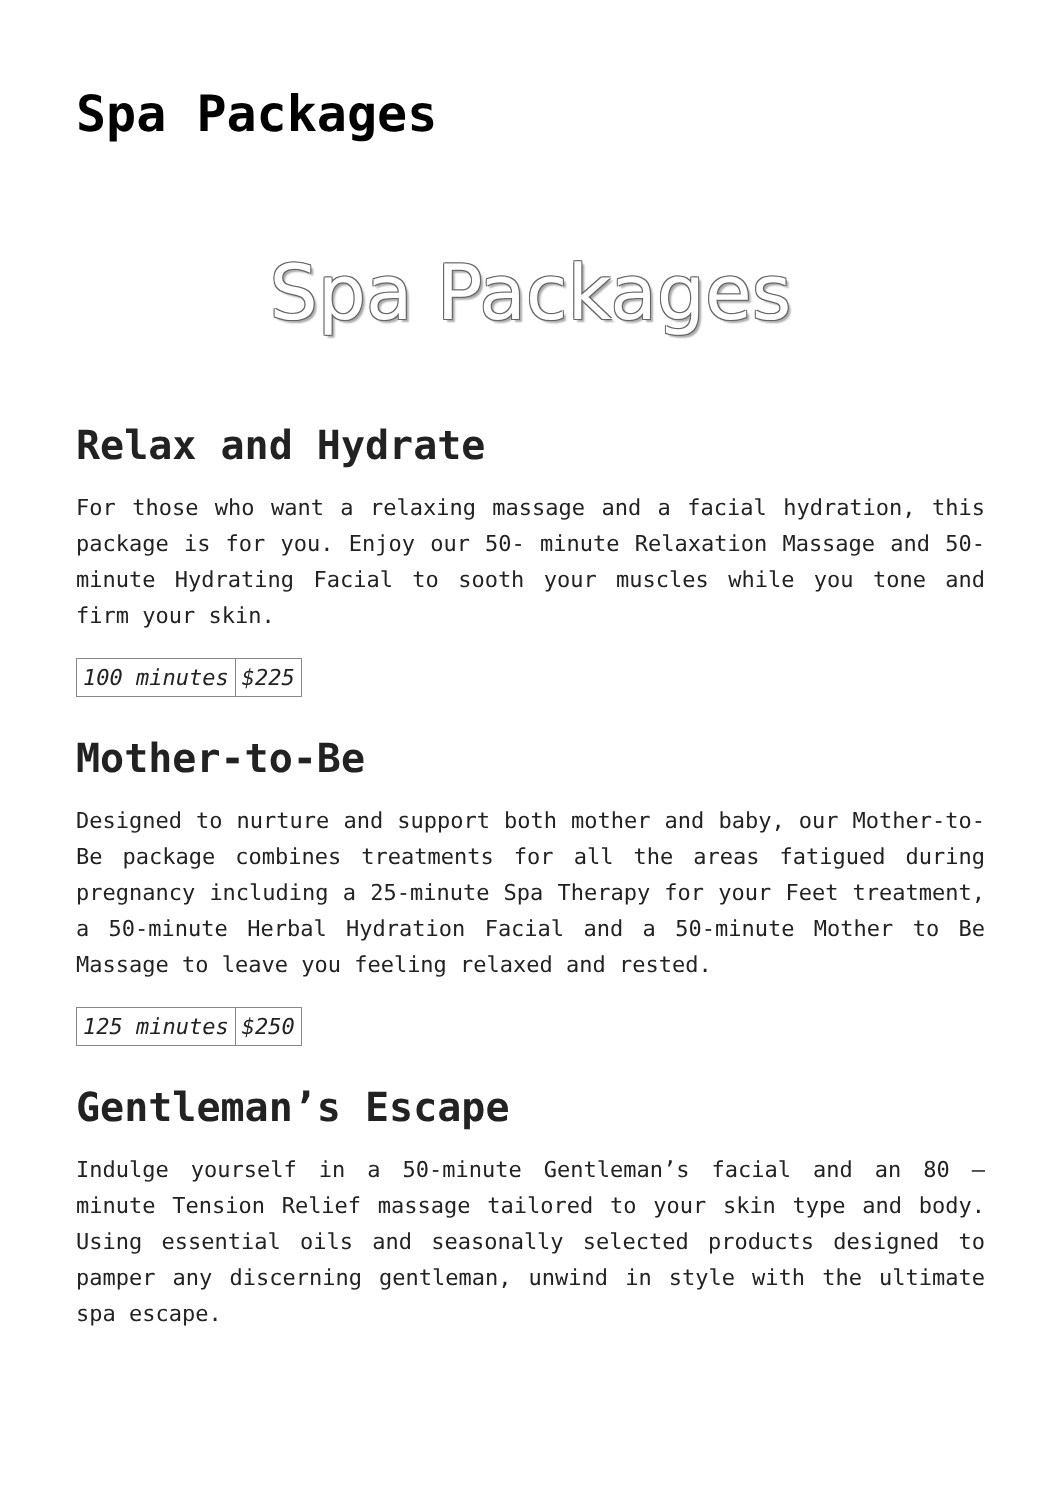Spa Packages
Spa Packages
Relax and Hydrate
For those who want a relaxing massage and a facial hydration, this package is for you. Enjoy our 50- minute Relaxation Massage and 50-minute Hydrating Facial to sooth your muscles while you tone and firm your skin.
| 100 minutes | $225 |
Mother-to-Be
Designed to nurture and support both mother and baby, our Mother-to-Be package combines treatments for all the areas fatigued during pregnancy including a 25-minute Spa Therapy for your Feet treatment, a 50-minute Herbal Hydration Facial and a 50-minute Mother to Be Massage to leave you feeling relaxed and rested.
| 125 minutes | $250 |
Gentleman’s Escape
Indulge yourself in a 50-minute Gentleman’s facial and an 80 – minute Tension Relief massage tailored to your skin type and body. Using essential oils and seasonally selected products designed to pamper any discerning gentleman, unwind in style with the ultimate spa escape.